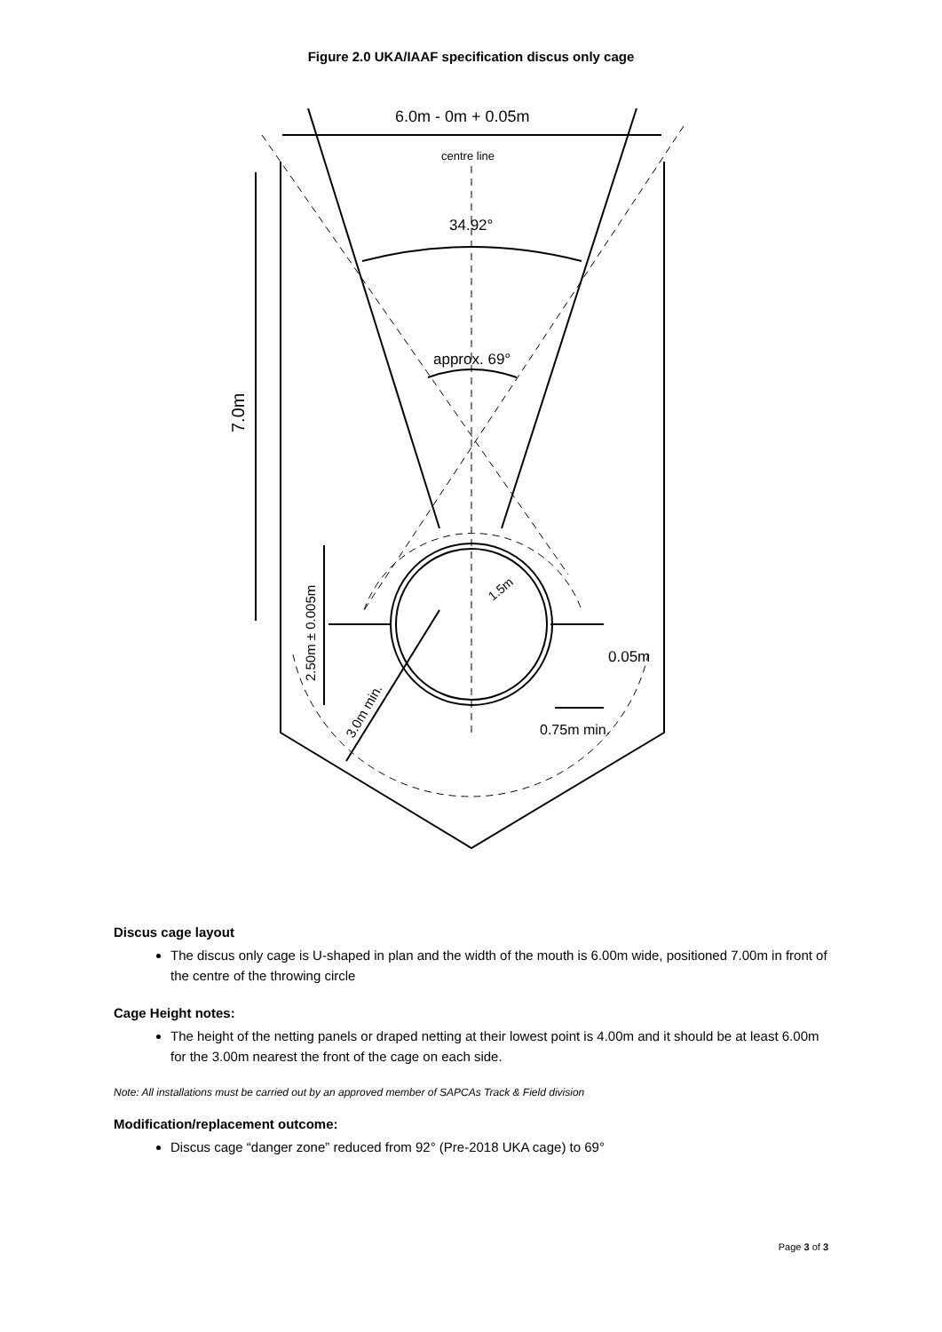Figure 2.0 UKA/IAAF specification discus only cage
6.0m - 0m + 0.05m
centre line
34.92°
approx. 69°
7.0m
2.50m ± 0.005m
1.5m
3.0m min.
0.05m
0.75m min.
Discus cage layout
The discus only cage is U-shaped in plan and the width of the mouth is 6.00m wide, positioned 7.00m in front of the centre of the throwing circle
Cage Height notes:
The height of the netting panels or draped netting at their lowest point is 4.00m and it should be at least 6.00m for the 3.00m nearest the front of the cage on each side.
Note: All installations must be carried out by an approved member of SAPCAs Track & Field division
Modification/replacement outcome:
Discus cage “danger zone” reduced from 92° (Pre-2018 UKA cage) to 69°
Page 3 of 3